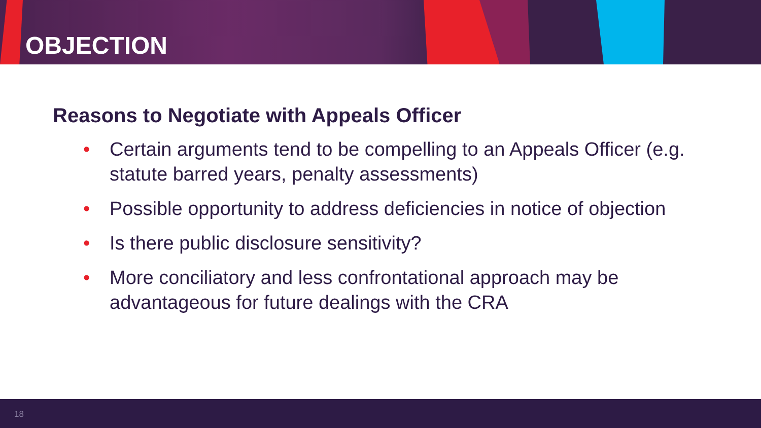OBJECTION
Reasons to Negotiate with Appeals Officer
• Certain arguments tend to be compelling to an Appeals Officer (e.g. statute barred years, penalty assessments)
• Possible opportunity to address deficiencies in notice of objection
• Is there public disclosure sensitivity?
• More conciliatory and less confrontational approach may be advantageous for future dealings with the CRA
18